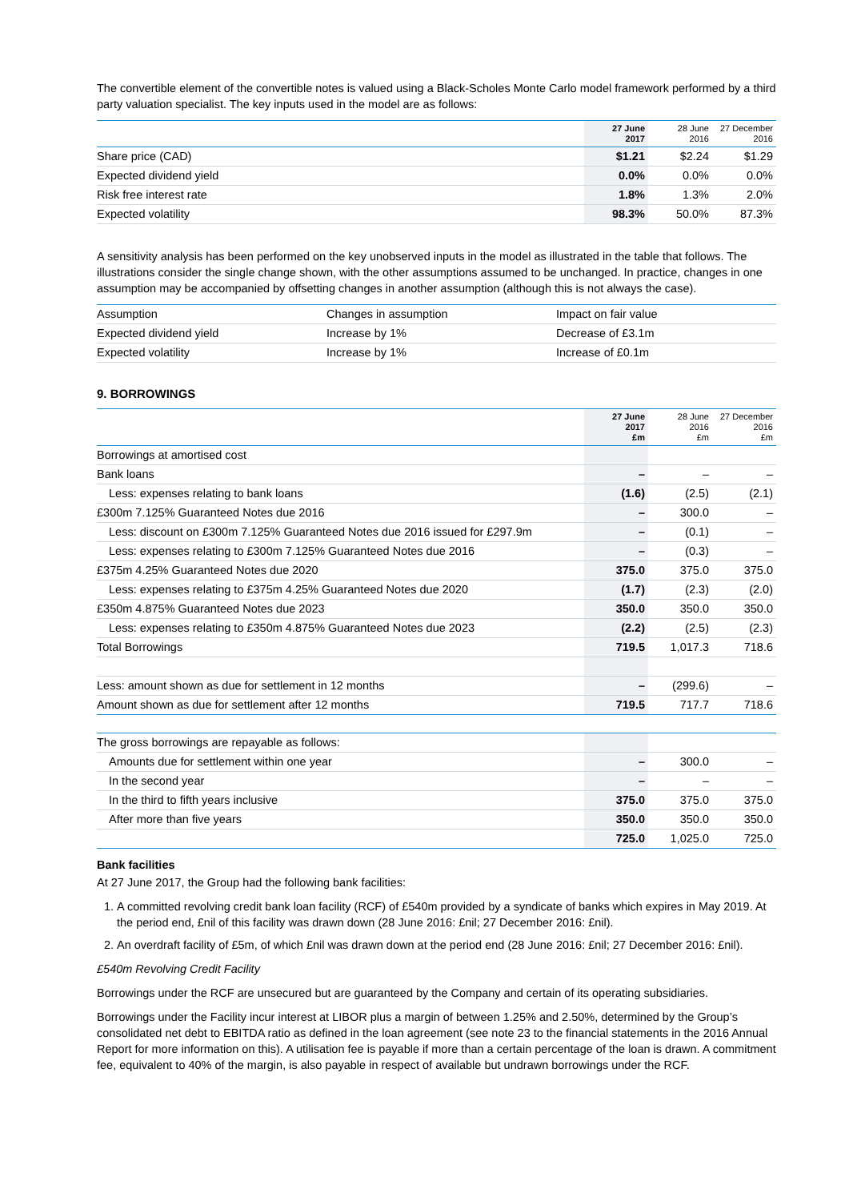The convertible element of the convertible notes is valued using a Black-Scholes Monte Carlo model framework performed by a third party valuation specialist. The key inputs used in the model are as follows:
| | 27 June 2017 | 28 June 2016 | 27 December 2016 |
| --- | --- | --- | --- |
| Share price (CAD) | $1.21 | $2.24 | $1.29 |
| Expected dividend yield | 0.0% | 0.0% | 0.0% |
| Risk free interest rate | 1.8% | 1.3% | 2.0% |
| Expected volatility | 98.3% | 50.0% | 87.3% |
A sensitivity analysis has been performed on the key unobserved inputs in the model as illustrated in the table that follows. The illustrations consider the single change shown, with the other assumptions assumed to be unchanged. In practice, changes in one assumption may be accompanied by offsetting changes in another assumption (although this is not always the case).
| Assumption | Changes in assumption | Impact on fair value |
| Expected dividend yield | Increase by 1% | Decrease of £3.1m |
| Expected volatility | Increase by 1% | Increase of £0.1m |
9. BORROWINGS
| | 27 June 2017 £m | 28 June 2016 £m | 27 December 2016 £m |
| --- | --- | --- | --- |
| Borrowings at amortised cost | | | |
| Bank loans | – | – | – |
| Less: expenses relating to bank loans | (1.6) | (2.5) | (2.1) |
| £300m 7.125% Guaranteed Notes due 2016 | – | 300.0 | – |
| Less: discount on £300m 7.125% Guaranteed Notes due 2016 issued for £297.9m | – | (0.1) | – |
| Less: expenses relating to £300m 7.125% Guaranteed Notes due 2016 | – | (0.3) | – |
| £375m 4.25% Guaranteed Notes due 2020 | 375.0 | 375.0 | 375.0 |
| Less: expenses relating to £375m 4.25% Guaranteed Notes due 2020 | (1.7) | (2.3) | (2.0) |
| £350m 4.875% Guaranteed Notes due 2023 | 350.0 | 350.0 | 350.0 |
| Less: expenses relating to £350m 4.875% Guaranteed Notes due 2023 | (2.2) | (2.5) | (2.3) |
| Total Borrowings | 719.5 | 1,017.3 | 718.6 |
| Less: amount shown as due for settlement in 12 months | – | (299.6) | – |
| Amount shown as due for settlement after 12 months | 719.5 | 717.7 | 718.6 |
| The gross borrowings are repayable as follows: | | | |
| Amounts due for settlement within one year | – | 300.0 | – |
| In the second year | – | – | – |
| In the third to fifth years inclusive | 375.0 | 375.0 | 375.0 |
| After more than five years | 350.0 | 350.0 | 350.0 |
| | 725.0 | 1,025.0 | 725.0 |
Bank facilities
At 27 June 2017, the Group had the following bank facilities:
1. A committed revolving credit bank loan facility (RCF) of £540m provided by a syndicate of banks which expires in May 2019. At the period end, £nil of this facility was drawn down (28 June 2016: £nil; 27 December 2016: £nil).
2. An overdraft facility of £5m, of which £nil was drawn down at the period end (28 June 2016: £nil; 27 December 2016: £nil).
£540m Revolving Credit Facility
Borrowings under the RCF are unsecured but are guaranteed by the Company and certain of its operating subsidiaries.
Borrowings under the Facility incur interest at LIBOR plus a margin of between 1.25% and 2.50%, determined by the Group’s consolidated net debt to EBITDA ratio as defined in the loan agreement (see note 23 to the financial statements in the 2016 Annual Report for more information on this). A utilisation fee is payable if more than a certain percentage of the loan is drawn. A commitment fee, equivalent to 40% of the margin, is also payable in respect of available but undrawn borrowings under the RCF.